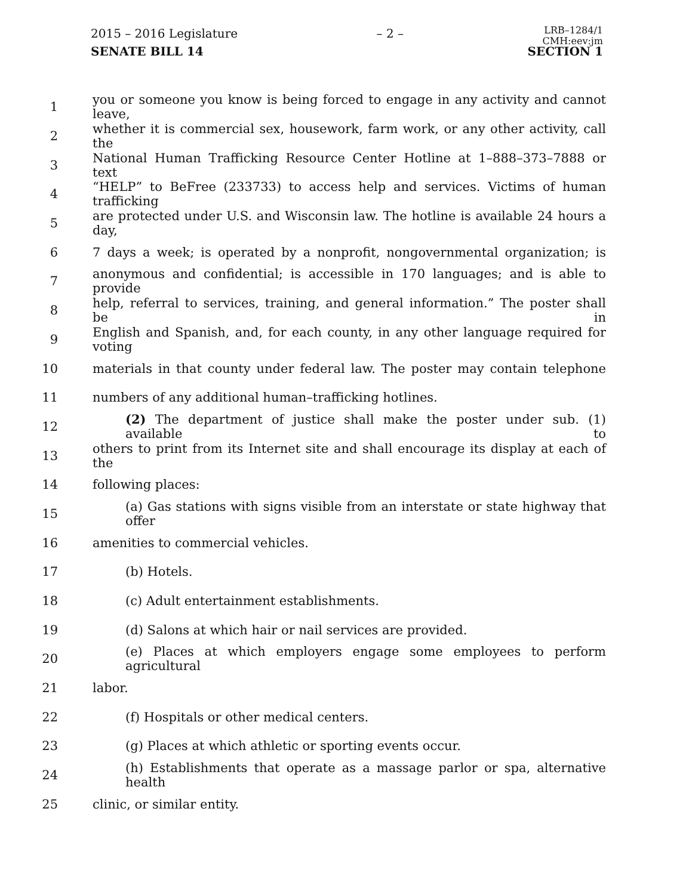2015 – 2016 Legislature – 2 – LRB–1284/1
CMH:eev:jm
SENATE BILL 14 SECTION 1
1 you or someone you know is being forced to engage in any activity and cannot leave,
2 whether it is commercial sex, housework, farm work, or any other activity, call the
3 National Human Trafficking Resource Center Hotline at 1–888–373–7888 or text
4 “HELP” to BeFree (233733) to access help and services. Victims of human trafficking
5 are protected under U.S. and Wisconsin law. The hotline is available 24 hours a day,
6 7 days a week; is operated by a nonprofit, nongovernmental organization; is
7 anonymous and confidential; is accessible in 170 languages; and is able to provide
8 help, referral to services, training, and general information.” The poster shall be in
9 English and Spanish, and, for each county, in any other language required for voting
10 materials in that county under federal law. The poster may contain telephone
11 numbers of any additional human–trafficking hotlines.
12 (2) The department of justice shall make the poster under sub. (1) available to
13 others to print from its Internet site and shall encourage its display at each of the
14 following places:
15 (a) Gas stations with signs visible from an interstate or state highway that offer
16 amenities to commercial vehicles.
17 (b) Hotels.
18 (c) Adult entertainment establishments.
19 (d) Salons at which hair or nail services are provided.
20 (e) Places at which employers engage some employees to perform agricultural
21 labor.
22 (f) Hospitals or other medical centers.
23 (g) Places at which athletic or sporting events occur.
24 (h) Establishments that operate as a massage parlor or spa, alternative health
25 clinic, or similar entity.